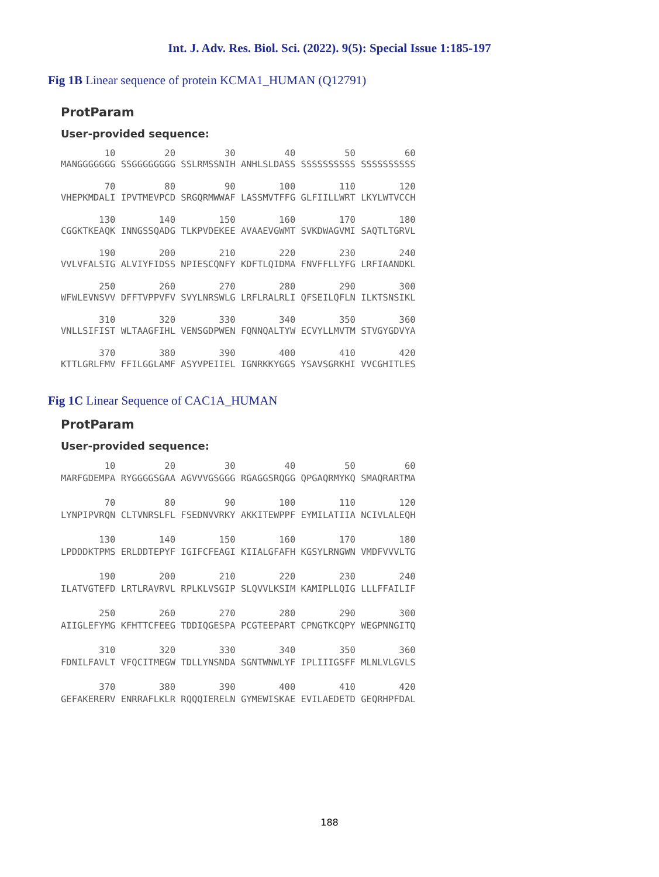Int. J. Adv. Res. Biol. Sci. (2022). 9(5): Special Issue 1:185-197
Fig 1B Linear sequence of protein KCMA1_HUMAN (Q12791)
ProtParam
User-provided sequence:
        10         20         30         40         50         60
MANGGGGGGG SSGGGGGGGG SSLRMSSNIH ANHLSLDASS SSSSSSSSSS SSSSSSSSSS

        70         80         90        100        110        120
VHEPKMDALI IPVTMEVPCD SRGQRMWWAF LASSMVTFFG GLFIILLWRT LKYLWTVCCH

       130        140        150        160        170        180
CGGKTKEAQK INNGSSQADG TLKPVDEKEE AVAAEVGWMT SVKDWAGVMI SAQTLTGRVL

       190        200        210        220        230        240
VVLVFALSIG ALVIYFIDSS NPIESCQNFY KDFTLQIDMA FNVFFLLYFG LRFIAANDKL

       250        260        270        280        290        300
WFWLEVNSVV DFFTVPPVFV SVYLNRSWLG LRFLRALRLI QFSEILQFLN ILKTSNSIKL

       310        320        330        340        350        360
VNLLSIFIST WLTAAGFIHL VENSGDPWEN FQNNQALTYW ECVYLLMVTM STVGYGDVYA

       370        380        390        400        410        420
KTTLGRLFMV FFILGGLAMF ASYVPEIIEL IGNRKKYGGS YSAVSGRKHI VVCGHITLES
Fig 1C Linear Sequence of CAC1A_HUMAN
ProtParam
User-provided sequence:
        10         20         30         40         50         60
MARFGDEMPA RYGGGGSGAA AGVVVGSGGG RGAGGSRQGG QPGAQRMYKQ SMAQRARTMA

        70         80         90        100        110        120
LYNPIPVRQN CLTVNRSLFL FSEDNVVRKY AKKITEWPPF EYMILATIIA NCIVLALEQH

       130        140        150        160        170        180
LPDDDKTPMS ERLDDTEPYF IGIFCFEAGI KIIALGFAFH KGSYLRNGWN VMDFVVVLTG

       190        200        210        220        230        240
ILATVGTEFD LRTLRAVRVL RPLKLVSGIP SLQVVLKSIM KAMIPLLQIG LLLFFAILIF

       250        260        270        280        290        300
AIIGLEFYMG KFHTTCFEEG TDDIQGESPA PCGTEEPART CPNGTKCQPY WEGPNNGITQ

       310        320        330        340        350        360
FDNILFAVLT VFQCITMEGW TDLLYNSNDA SGNTWNWLYF IPLIIIGSFF MLNLVLGVLS

       370        380        390        400        410        420
GEFAKERERV ENRRAFLKLR RQQQIERELN GYMEWISKAE EVILAEDETD GEQRHPFDAL
188